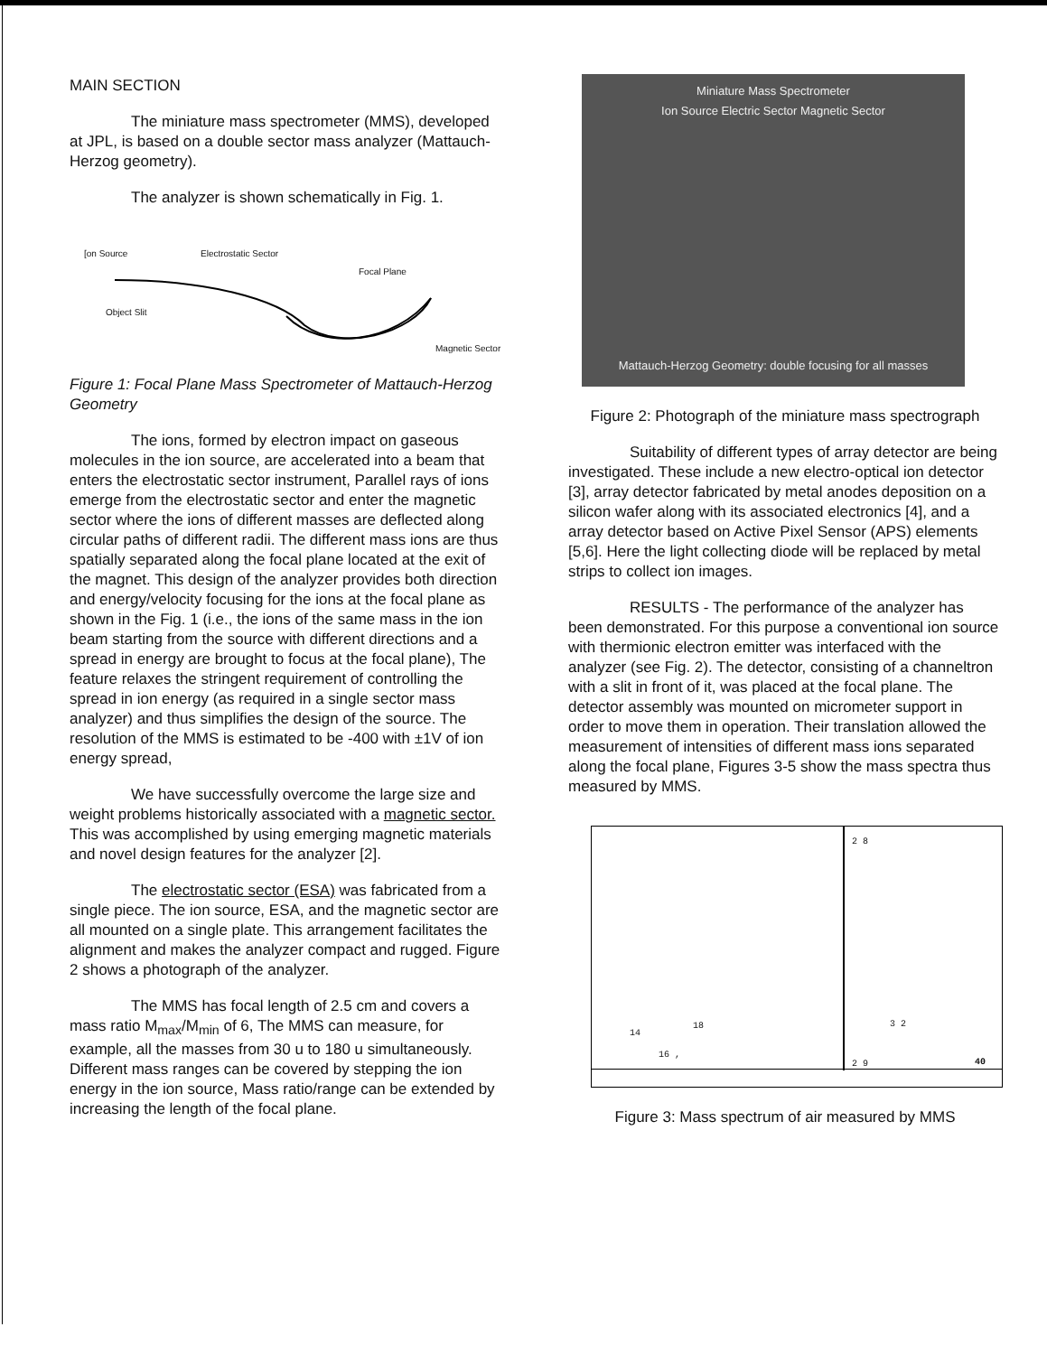MAIN SECTION
The miniature mass spectrometer (MMS), developed at JPL, is based on a double sector mass analyzer (Mattauch-Herzog geometry).
The analyzer is shown schematically in Fig. 1.
[on Source Electrostatic Sector
Focal Plane
Object Slit
Magnetic Sector
Figure 1: Focal Plane Mass Spectrometer of Mattauch-Herzog Geometry
The ions, formed by electron impact on gaseous molecules in the ion source, are accelerated into a beam that enters the electrostatic sector instrument, Parallel rays of ions emerge from the electrostatic sector and enter the magnetic sector where the ions of different masses are deflected along circular paths of different radii. The different mass ions are thus spatially separated along the focal plane located at the exit of the magnet. This design of the analyzer provides both direction and energy/velocity focusing for the ions at the focal plane as shown in the Fig. 1 (i.e., the ions of the same mass in the ion beam starting from the source with different directions and a spread in energy are brought to focus at the focal plane), The feature relaxes the stringent requirement of controlling the spread in ion energy (as required in a single sector mass analyzer) and thus simplifies the design of the source. The resolution of the MMS is estimated to be -400 with ±1V of ion energy spread,
We have successfully overcome the large size and weight problems historically associated with a magnetic sector. This was accomplished by using emerging magnetic materials and novel design features for the analyzer [2].
The electrostatic sector (ESA) was fabricated from a single piece. The ion source, ESA, and the magnetic sector are all mounted on a single plate. This arrangement facilitates the alignment and makes the analyzer compact and rugged. Figure 2 shows a photograph of the analyzer.
The MMS has focal length of 2.5 cm and covers a mass ratio M<sub>max</sub>/M<sub>min</sub> of 6, The MMS can measure, for example, all the masses from 30 u to 180 u simultaneously. Different mass ranges can be covered by stepping the ion energy in the ion source, Mass ratio/range can be extended by increasing the length of the focal plane.
Miniature Mass Spectrometer
Ion Source Electric Sector Magnetic Sector
Mattauch-Herzog Geometry: double focusing for all masses
Figure 2: Photograph of the miniature mass spectrograph
Suitability of different types of array detector are being investigated. These include a new electro-optical ion detector [3], array detector fabricated by metal anodes deposition on a silicon wafer along with its associated electronics [4], and a array detector based on Active Pixel Sensor (APS) elements [5,6]. Here the light collecting diode will be replaced by metal strips to collect ion images.
RESULTS - The performance of the analyzer has been demonstrated. For this purpose a conventional ion source with thermionic electron emitter was interfaced with the analyzer (see Fig. 2). The detector, consisting of a channeltron with a slit in front of it, was placed at the focal plane. The detector assembly was mounted on micrometer support in order to move them in operation. Their translation allowed the measurement of intensities of different mass ions separated along the focal plane, Figures 3-5 show the mass spectra thus measured by MMS.
2 8
14
18
16 ,
3 2
2 9 40
Figure 3: Mass spectrum of air measured by MMS